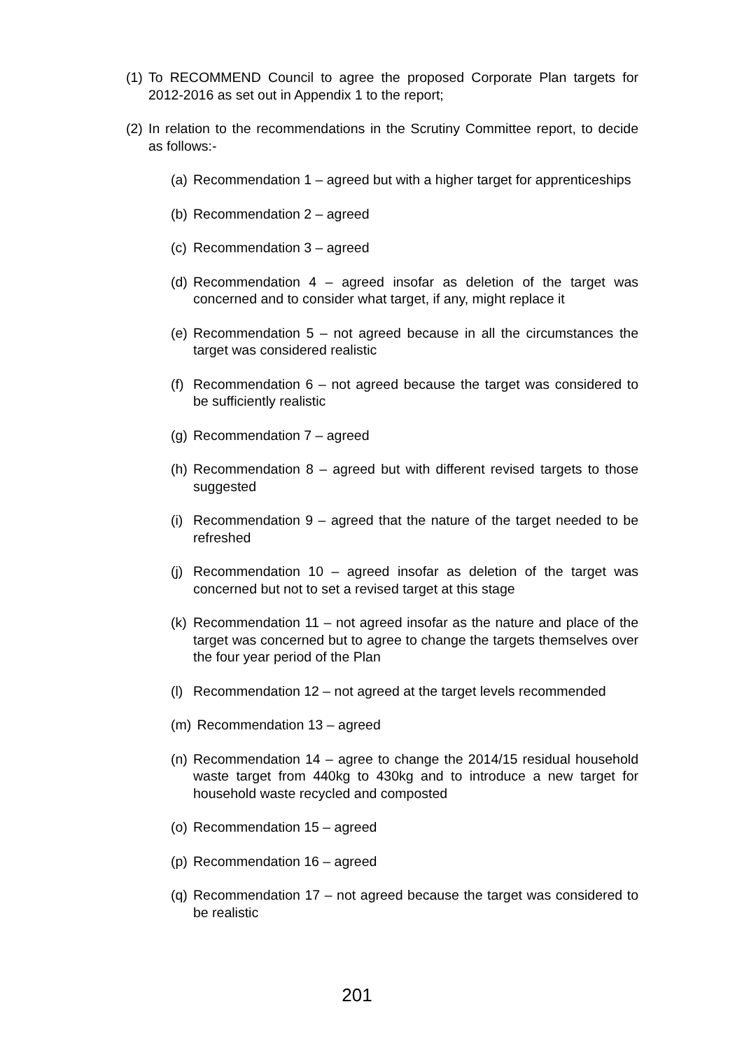(1) To RECOMMEND Council to agree the proposed Corporate Plan targets for 2012-2016 as set out in Appendix 1 to the report;
(2) In relation to the recommendations in the Scrutiny Committee report, to decide as follows:-
(a) Recommendation 1 – agreed but with a higher target for apprenticeships
(b) Recommendation 2 – agreed
(c) Recommendation 3 – agreed
(d) Recommendation 4 – agreed insofar as deletion of the target was concerned and to consider what target, if any, might replace it
(e) Recommendation 5 – not agreed because in all the circumstances the target was considered realistic
(f) Recommendation 6 – not agreed because the target was considered to be sufficiently realistic
(g) Recommendation 7 – agreed
(h) Recommendation 8 – agreed but with different revised targets to those suggested
(i) Recommendation 9 – agreed that the nature of the target needed to be refreshed
(j) Recommendation 10 – agreed insofar as deletion of the target was concerned but not to set a revised target at this stage
(k) Recommendation 11 – not agreed insofar as the nature and place of the target was concerned but to agree to change the targets themselves over the four year period of the Plan
(l) Recommendation 12 – not agreed at the target levels recommended
(m) Recommendation 13 – agreed
(n) Recommendation 14 – agree to change the 2014/15 residual household waste target from 440kg to 430kg and to introduce a new target for household waste recycled and composted
(o) Recommendation 15 – agreed
(p) Recommendation 16 – agreed
(q) Recommendation 17 – not agreed because the target was considered to be realistic
201